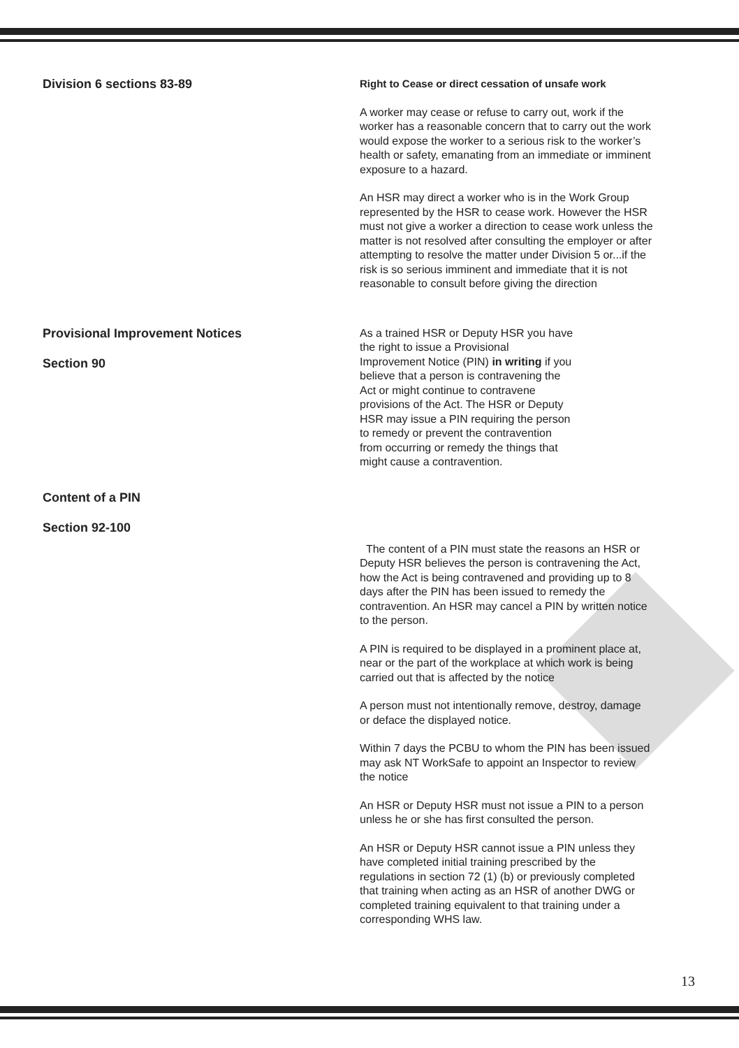Division 6 sections 83-89
Right to Cease or direct cessation of unsafe work
A worker may cease or refuse to carry out, work if the worker has a reasonable concern that to carry out the work would expose the worker to a serious risk to the worker’s health or safety, emanating from an immediate or imminent exposure to a hazard.
An HSR may direct a worker who is in the Work Group represented by the HSR to cease work. However the HSR must not give a worker a direction to cease work unless the matter is not resolved after consulting the employer or after attempting to resolve the matter under Division 5 or...if the risk is so serious imminent and immediate that it is not reasonable to consult before giving the direction
Provisional Improvement Notices
Section 90
As a trained HSR or Deputy HSR you have the right to issue a Provisional Improvement Notice (PIN) in writing if you believe that a person is contravening the Act or might continue to contravene provisions of the Act. The HSR or Deputy HSR may issue a PIN requiring the person to remedy or prevent the contravention from occurring or remedy the things that might cause a contravention.
Content of a PIN
Section 92-100
The content of a PIN must state the reasons an HSR or Deputy HSR believes the person is contravening the Act, how the Act is being contravened and providing up to 8 days after the PIN has been issued to remedy the contravention. An HSR may cancel a PIN by written notice to the person.
A PIN is required to be displayed in a prominent place at, near or the part of the workplace at which work is being carried out that is affected by the notice
A person must not intentionally remove, destroy, damage or deface the displayed notice.
Within 7 days the PCBU to whom the PIN has been issued may ask NT WorkSafe to appoint an Inspector to review the notice
An HSR or Deputy HSR must not issue a PIN to a person unless he or she has first consulted the person.
An HSR or Deputy HSR cannot issue a PIN unless they have completed initial training prescribed by the regulations in section 72 (1) (b) or previously completed that training when acting as an HSR of another DWG or completed training equivalent to that training under a corresponding WHS law.
13